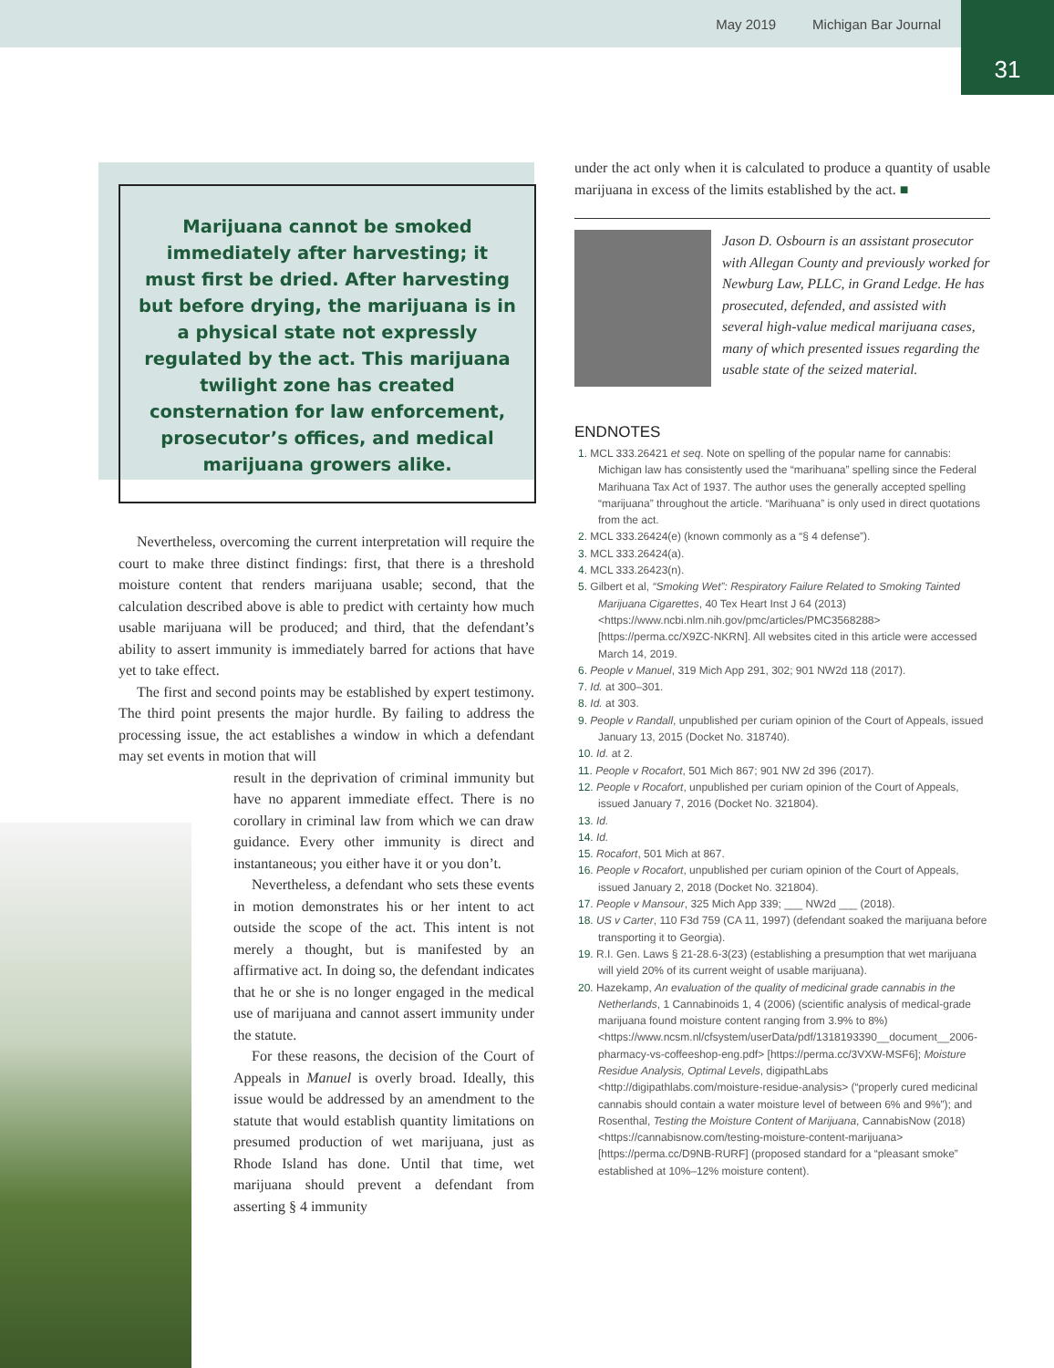May 2019 Michigan Bar Journal
31
Marijuana cannot be smoked immediately after harvesting; it must first be dried. After harvesting but before drying, the marijuana is in a physical state not expressly regulated by the act. This marijuana twilight zone has created consternation for law enforcement, prosecutor’s offices, and medical marijuana growers alike.
Nevertheless, overcoming the current interpretation will require the court to make three distinct findings: first, that there is a threshold moisture content that renders marijuana usable; second, that the calculation described above is able to predict with certainty how much usable marijuana will be produced; and third, that the defendant’s ability to assert immunity is immediately barred for actions that have yet to take effect.
The first and second points may be established by expert testimony. The third point presents the major hurdle. By failing to address the processing issue, the act establishes a window in which a defendant may set events in motion that will
result in the deprivation of criminal immunity but have no apparent immediate effect. There is no corollary in criminal law from which we can draw guidance. Every other immunity is direct and instantaneous; you either have it or you don’t.
Nevertheless, a defendant who sets these events in motion demonstrates his or her intent to act outside the scope of the act. This intent is not merely a thought, but is manifested by an affirmative act. In doing so, the defendant indicates that he or she is no longer engaged in the medical use of marijuana and cannot assert immunity under the statute.
For these reasons, the decision of the Court of Appeals in Manuel is overly broad. Ideally, this issue would be addressed by an amendment to the statute that would establish quantity limitations on presumed production of wet marijuana, just as Rhode Island has done. Until that time, wet marijuana should prevent a defendant from asserting § 4 immunity
under the act only when it is calculated to produce a quantity of usable marijuana in excess of the limits established by the act. ■
Jason D. Osbourn is an assistant prosecutor with Allegan County and previously worked for Newburg Law, PLLC, in Grand Ledge. He has prosecuted, defended, and assisted with several high-value medical marijuana cases, many of which presented issues regarding the usable state of the seized material.
ENDNOTES
1. MCL 333.26421 et seq. Note on spelling of the popular name for cannabis: Michigan law has consistently used the “marihuana” spelling since the Federal Marihuana Tax Act of 1937. The author uses the generally accepted spelling “marijuana” throughout the article. “Marihuana” is only used in direct quotations from the act.
2. MCL 333.26424(e) (known commonly as a “§ 4 defense”).
3. MCL 333.26424(a).
4. MCL 333.26423(n).
5. Gilbert et al, “Smoking Wet”: Respiratory Failure Related to Smoking Tainted Marijuana Cigarettes, 40 Tex Heart Inst J 64 (2013) <https://www.ncbi.nlm.nih.gov/pmc/articles/PMC3568288> [https://perma.cc/X9ZC-NKRN]. All websites cited in this article were accessed March 14, 2019.
6. People v Manuel, 319 Mich App 291, 302; 901 NW2d 118 (2017).
7. Id. at 300–301.
8. Id. at 303.
9. People v Randall, unpublished per curiam opinion of the Court of Appeals, issued January 13, 2015 (Docket No. 318740).
10. Id. at 2.
11. People v Rocafort, 501 Mich 867; 901 NW 2d 396 (2017).
12. People v Rocafort, unpublished per curiam opinion of the Court of Appeals, issued January 7, 2016 (Docket No. 321804).
13. Id.
14. Id.
15. Rocafort, 501 Mich at 867.
16. People v Rocafort, unpublished per curiam opinion of the Court of Appeals, issued January 2, 2018 (Docket No. 321804).
17. People v Mansour, 325 Mich App 339; ___ NW2d ___ (2018).
18. US v Carter, 110 F3d 759 (CA 11, 1997) (defendant soaked the marijuana before transporting it to Georgia).
19. R.I. Gen. Laws § 21-28.6-3(23) (establishing a presumption that wet marijuana will yield 20% of its current weight of usable marijuana).
20. Hazekamp, An evaluation of the quality of medicinal grade cannabis in the Netherlands, 1 Cannabinoids 1, 4 (2006) (scientific analysis of medical-grade marijuana found moisture content ranging from 3.9% to 8%) <https://www.ncsm.nl/cfsystem/userData/pdf/1318193390__document__2006-pharmacy-vs-coffeeshop-eng.pdf> [https://perma.cc/3VXW-MSF6]; Moisture Residue Analysis, Optimal Levels, digipathLabs <http://digipathlabs.com/moisture-residue-analysis> (“properly cured medicinal cannabis should contain a water moisture level of between 6% and 9%”); and Rosenthal, Testing the Moisture Content of Marijuana, CannabisNow (2018) <https://cannabisnow.com/testing-moisture-content-marijuana> [https://perma.cc/D9NB-RURF] (proposed standard for a “pleasant smoke” established at 10%–12% moisture content).